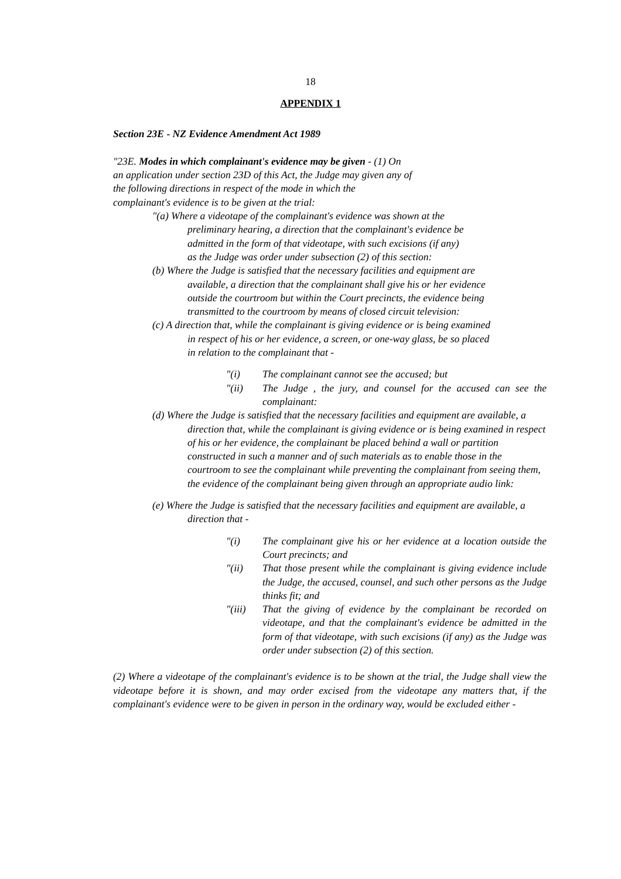18
APPENDIX 1
Section 23E - NZ Evidence Amendment Act 1989
"23E. Modes in which complainant's evidence may be given - (1) On an application under section 23D of this Act, the Judge may given any of the following directions in respect of the mode in which the complainant's evidence is to be given at the trial:
"(a) Where a videotape of the complainant's evidence was shown at the preliminary hearing, a direction that the complainant's evidence be admitted in the form of that videotape, with such excisions (if any) as the Judge was order under subsection (2) of this section:
(b) Where the Judge is satisfied that the necessary facilities and equipment are available, a direction that the complainant shall give his or her evidence outside the courtroom but within the Court precincts, the evidence being transmitted to the courtroom by means of closed circuit television:
(c) A direction that, while the complainant is giving evidence or is being examined in respect of his or her evidence, a screen, or one-way glass, be so placed in relation to the complainant that -
"(i) The complainant cannot see the accused; but
"(ii) The Judge , the jury, and counsel for the accused can see the complainant:
(d) Where the Judge is satisfied that the necessary facilities and equipment are available, a direction that, while the complainant is giving evidence or is being examined in respect of his or her evidence, the complainant be placed behind a wall or partition constructed in such a manner and of such materials as to enable those in the courtroom to see the complainant while preventing the complainant from seeing them, the evidence of the complainant being given through an appropriate audio link:
(e) Where the Judge is satisfied that the necessary facilities and equipment are available, a direction that -
"(i) The complainant give his or her evidence at a location outside the Court precincts; and
"(ii) That those present while the complainant is giving evidence include the Judge, the accused, counsel, and such other persons as the Judge thinks fit; and
"(iii) That the giving of evidence by the complainant be recorded on videotape, and that the complainant's evidence be admitted in the form of that videotape, with such excisions (if any) as the Judge was order under subsection (2) of this section.
(2) Where a videotape of the complainant's evidence is to be shown at the trial, the Judge shall view the videotape before it is shown, and may order excised from the videotape any matters that, if the complainant's evidence were to be given in person in the ordinary way, would be excluded either -